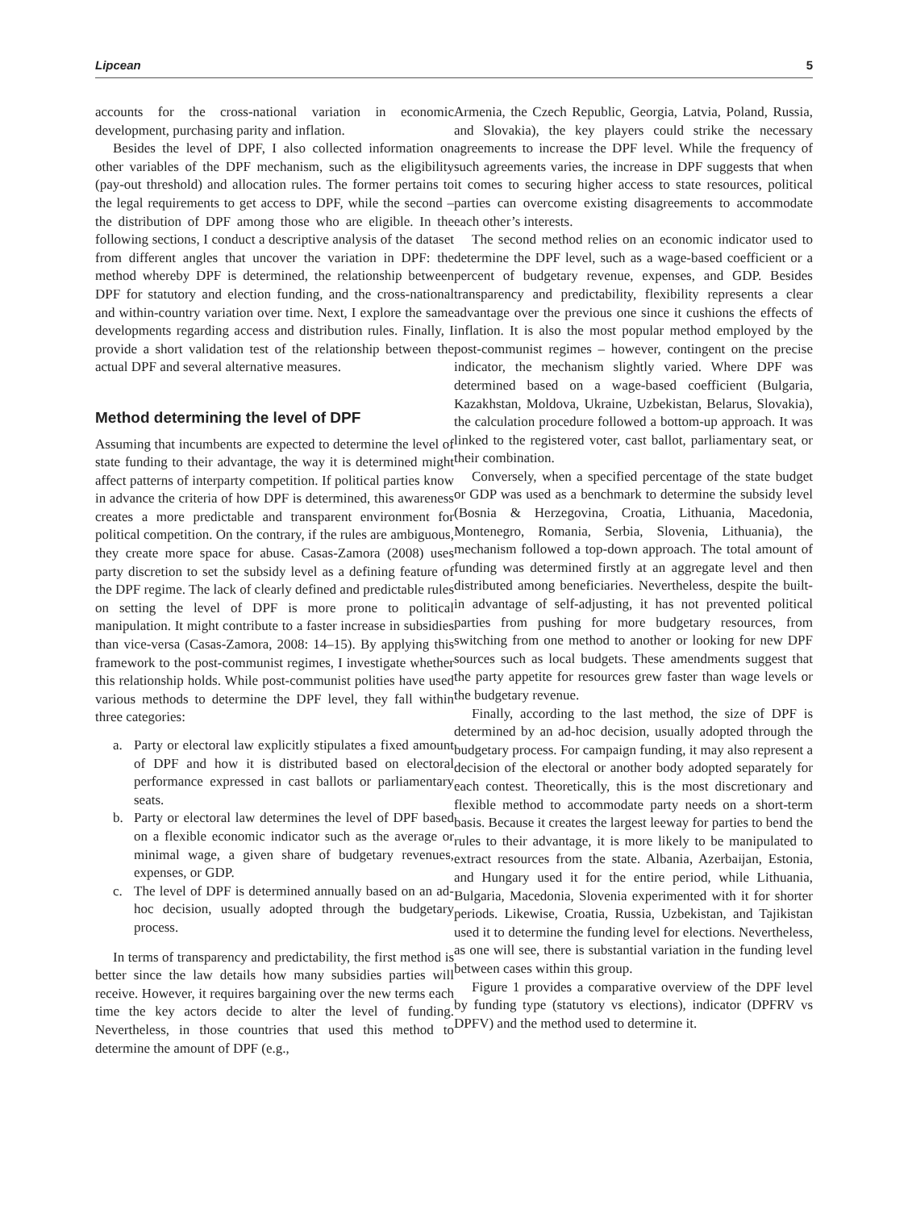Lipcean 5
accounts for the cross-national variation in economic development, purchasing parity and inflation.
Besides the level of DPF, I also collected information on other variables of the DPF mechanism, such as the eligibility (pay-out threshold) and allocation rules. The former pertains to the legal requirements to get access to DPF, while the second – the distribution of DPF among those who are eligible. In the following sections, I conduct a descriptive analysis of the dataset from different angles that uncover the variation in DPF: the method whereby DPF is determined, the relationship between DPF for statutory and election funding, and the cross-national and within-country variation over time. Next, I explore the same developments regarding access and distribution rules. Finally, I provide a short validation test of the relationship between the actual DPF and several alternative measures.
Method determining the level of DPF
Assuming that incumbents are expected to determine the level of state funding to their advantage, the way it is determined might affect patterns of interparty competition. If political parties know in advance the criteria of how DPF is determined, this awareness creates a more predictable and transparent environment for political competition. On the contrary, if the rules are ambiguous, they create more space for abuse. Casas-Zamora (2008) uses party discretion to set the subsidy level as a defining feature of the DPF regime. The lack of clearly defined and predictable rules on setting the level of DPF is more prone to political manipulation. It might contribute to a faster increase in subsidies than vice-versa (Casas-Zamora, 2008: 14–15). By applying this framework to the post-communist regimes, I investigate whether this relationship holds. While post-communist polities have used various methods to determine the DPF level, they fall within three categories:
a. Party or electoral law explicitly stipulates a fixed amount of DPF and how it is distributed based on electoral performance expressed in cast ballots or parliamentary seats.
b. Party or electoral law determines the level of DPF based on a flexible economic indicator such as the average or minimal wage, a given share of budgetary revenues, expenses, or GDP.
c. The level of DPF is determined annually based on an ad-hoc decision, usually adopted through the budgetary process.
In terms of transparency and predictability, the first method is better since the law details how many subsidies parties will receive. However, it requires bargaining over the new terms each time the key actors decide to alter the level of funding. Nevertheless, in those countries that used this method to determine the amount of DPF (e.g.,
Armenia, the Czech Republic, Georgia, Latvia, Poland, Russia, and Slovakia), the key players could strike the necessary agreements to increase the DPF level. While the frequency of such agreements varies, the increase in DPF suggests that when it comes to securing higher access to state resources, political parties can overcome existing disagreements to accommodate each other’s interests.
The second method relies on an economic indicator used to determine the DPF level, such as a wage-based coefficient or a percent of budgetary revenue, expenses, and GDP. Besides transparency and predictability, flexibility represents a clear advantage over the previous one since it cushions the effects of inflation. It is also the most popular method employed by the post-communist regimes – however, contingent on the precise indicator, the mechanism slightly varied. Where DPF was determined based on a wage-based coefficient (Bulgaria, Kazakhstan, Moldova, Ukraine, Uzbekistan, Belarus, Slovakia), the calculation procedure followed a bottom-up approach. It was linked to the registered voter, cast ballot, parliamentary seat, or their combination.
Conversely, when a specified percentage of the state budget or GDP was used as a benchmark to determine the subsidy level (Bosnia & Herzegovina, Croatia, Lithuania, Macedonia, Montenegro, Romania, Serbia, Slovenia, Lithuania), the mechanism followed a top-down approach. The total amount of funding was determined firstly at an aggregate level and then distributed among beneficiaries. Nevertheless, despite the built-in advantage of self-adjusting, it has not prevented political parties from pushing for more budgetary resources, from switching from one method to another or looking for new DPF sources such as local budgets. These amendments suggest that the party appetite for resources grew faster than wage levels or the budgetary revenue.
Finally, according to the last method, the size of DPF is determined by an ad-hoc decision, usually adopted through the budgetary process. For campaign funding, it may also represent a decision of the electoral or another body adopted separately for each contest. Theoretically, this is the most discretionary and flexible method to accommodate party needs on a short-term basis. Because it creates the largest leeway for parties to bend the rules to their advantage, it is more likely to be manipulated to extract resources from the state. Albania, Azerbaijan, Estonia, and Hungary used it for the entire period, while Lithuania, Bulgaria, Macedonia, Slovenia experimented with it for shorter periods. Likewise, Croatia, Russia, Uzbekistan, and Tajikistan used it to determine the funding level for elections. Nevertheless, as one will see, there is substantial variation in the funding level between cases within this group.
Figure 1 provides a comparative overview of the DPF level by funding type (statutory vs elections), indicator (DPFRV vs DPFV) and the method used to determine it.